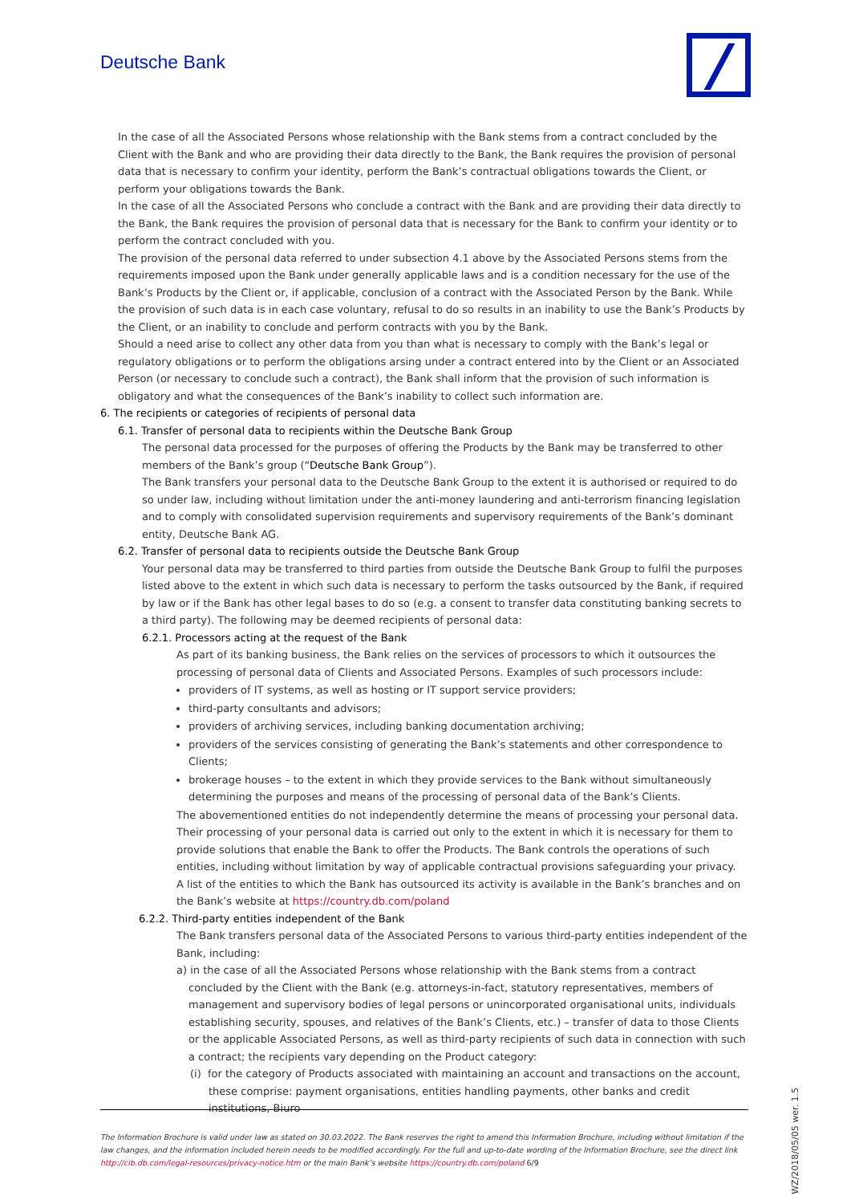Deutsche Bank
In the case of all the Associated Persons whose relationship with the Bank stems from a contract concluded by the Client with the Bank and who are providing their data directly to the Bank, the Bank requires the provision of personal data that is necessary to confirm your identity, perform the Bank’s contractual obligations towards the Client, or perform your obligations towards the Bank.
In the case of all the Associated Persons who conclude a contract with the Bank and are providing their data directly to the Bank, the Bank requires the provision of personal data that is necessary for the Bank to confirm your identity or to perform the contract concluded with you.
The provision of the personal data referred to under subsection 4.1 above by the Associated Persons stems from the requirements imposed upon the Bank under generally applicable laws and is a condition necessary for the use of the Bank’s Products by the Client or, if applicable, conclusion of a contract with the Associated Person by the Bank. While the provision of such data is in each case voluntary, refusal to do so results in an inability to use the Bank’s Products by the Client, or an inability to conclude and perform contracts with you by the Bank.
Should a need arise to collect any other data from you than what is necessary to comply with the Bank’s legal or regulatory obligations or to perform the obligations arsing under a contract entered into by the Client or an Associated Person (or necessary to conclude such a contract), the Bank shall inform that the provision of such information is obligatory and what the consequences of the Bank’s inability to collect such information are.
6. The recipients or categories of recipients of personal data
6.1. Transfer of personal data to recipients within the Deutsche Bank Group
The personal data processed for the purposes of offering the Products by the Bank may be transferred to other members of the Bank’s group (“Deutsche Bank Group”).
The Bank transfers your personal data to the Deutsche Bank Group to the extent it is authorised or required to do so under law, including without limitation under the anti-money laundering and anti-terrorism financing legislation and to comply with consolidated supervision requirements and supervisory requirements of the Bank’s dominant entity, Deutsche Bank AG.
6.2. Transfer of personal data to recipients outside the Deutsche Bank Group
Your personal data may be transferred to third parties from outside the Deutsche Bank Group to fulfil the purposes listed above to the extent in which such data is necessary to perform the tasks outsourced by the Bank, if required by law or if the Bank has other legal bases to do so (e.g. a consent to transfer data constituting banking secrets to a third party). The following may be deemed recipients of personal data:
6.2.1. Processors acting at the request of the Bank
As part of its banking business, the Bank relies on the services of processors to which it outsources the processing of personal data of Clients and Associated Persons. Examples of such processors include:
providers of IT systems, as well as hosting or IT support service providers;
third-party consultants and advisors;
providers of archiving services, including banking documentation archiving;
providers of the services consisting of generating the Bank’s statements and other correspondence to Clients;
brokerage houses – to the extent in which they provide services to the Bank without simultaneously determining the purposes and means of the processing of personal data of the Bank’s Clients.
The abovementioned entities do not independently determine the means of processing your personal data. Their processing of your personal data is carried out only to the extent in which it is necessary for them to provide solutions that enable the Bank to offer the Products. The Bank controls the operations of such entities, including without limitation by way of applicable contractual provisions safeguarding your privacy.
A list of the entities to which the Bank has outsourced its activity is available in the Bank’s branches and on the Bank’s website at https://country.db.com/poland
6.2.2. Third-party entities independent of the Bank
The Bank transfers personal data of the Associated Persons to various third-party entities independent of the Bank, including:
a) in the case of all the Associated Persons whose relationship with the Bank stems from a contract concluded by the Client with the Bank (e.g. attorneys-in-fact, statutory representatives, members of management and supervisory bodies of legal persons or unincorporated organisational units, individuals establishing security, spouses, and relatives of the Bank’s Clients, etc.) – transfer of data to those Clients or the applicable Associated Persons, as well as third-party recipients of such data in connection with such a contract; the recipients vary depending on the Product category:
(i) for the category of Products associated with maintaining an account and transactions on the account, these comprise: payment organisations, entities handling payments, other banks and credit institutions, Biuro
The Information Brochure is valid under law as stated on 30.03.2022. The Bank reserves the right to amend this Information Brochure, including without limitation if the law changes, and the information included herein needs to be modified accordingly. For the full and up-to-date wording of the Information Brochure, see the direct link http://cib.db.com/legal-resources/privacy-notice.htm or the main Bank’s website https://country.db.com/poland 6/9
WZ/2018/05/05 wer. 1.5